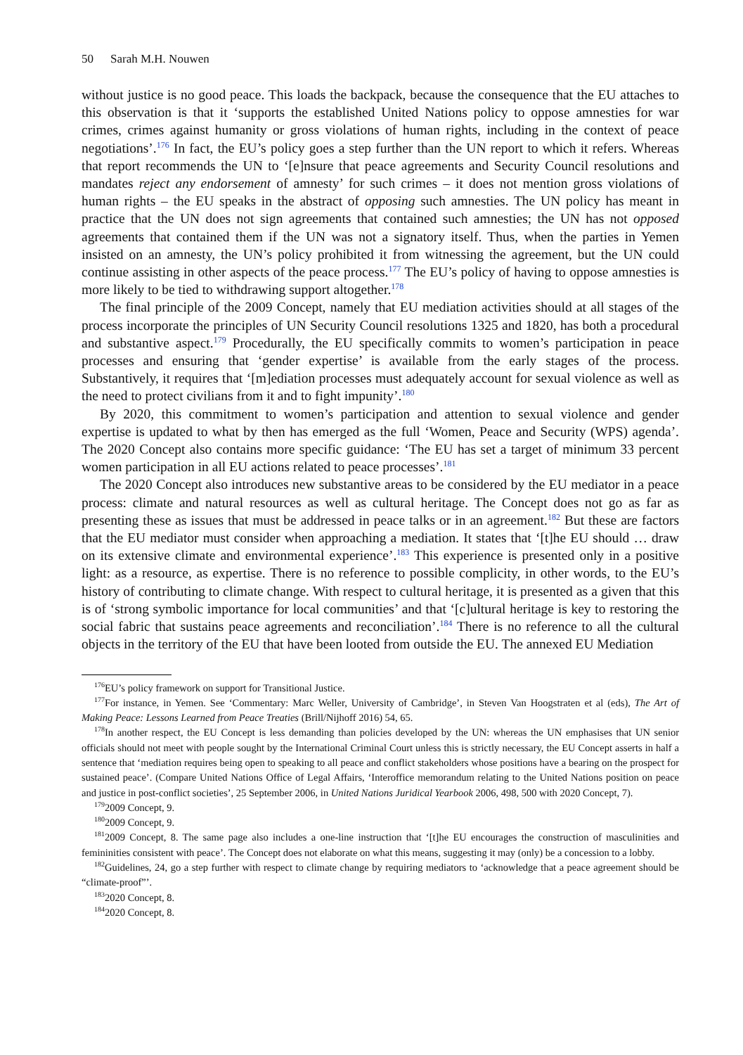50 Sarah M.H. Nouwen
without justice is no good peace. This loads the backpack, because the consequence that the EU attaches to this observation is that it ‘supports the established United Nations policy to oppose amnesties for war crimes, crimes against humanity or gross violations of human rights, including in the context of peace negotiations’.<sup>176</sup> In fact, the EU’s policy goes a step further than the UN report to which it refers. Whereas that report recommends the UN to ‘[e]nsure that peace agreements and Security Council resolutions and mandates reject any endorsement of amnesty’ for such crimes – it does not mention gross violations of human rights – the EU speaks in the abstract of opposing such amnesties. The UN policy has meant in practice that the UN does not sign agreements that contained such amnesties; the UN has not opposed agreements that contained them if the UN was not a signatory itself. Thus, when the parties in Yemen insisted on an amnesty, the UN’s policy prohibited it from witnessing the agreement, but the UN could continue assisting in other aspects of the peace process.<sup>177</sup> The EU’s policy of having to oppose amnesties is more likely to be tied to withdrawing support altogether.<sup>178</sup>
The final principle of the 2009 Concept, namely that EU mediation activities should at all stages of the process incorporate the principles of UN Security Council resolutions 1325 and 1820, has both a procedural and substantive aspect.<sup>179</sup> Procedurally, the EU specifically commits to women’s participation in peace processes and ensuring that ‘gender expertise’ is available from the early stages of the process. Substantively, it requires that ‘[m]ediation processes must adequately account for sexual violence as well as the need to protect civilians from it and to fight impunity’.<sup>180</sup>
By 2020, this commitment to women’s participation and attention to sexual violence and gender expertise is updated to what by then has emerged as the full ‘Women, Peace and Security (WPS) agenda’. The 2020 Concept also contains more specific guidance: ‘The EU has set a target of minimum 33 percent women participation in all EU actions related to peace processes’.<sup>181</sup>
The 2020 Concept also introduces new substantive areas to be considered by the EU mediator in a peace process: climate and natural resources as well as cultural heritage. The Concept does not go as far as presenting these as issues that must be addressed in peace talks or in an agreement.<sup>182</sup> But these are factors that the EU mediator must consider when approaching a mediation. It states that ‘[t]he EU should … draw on its extensive climate and environmental experience’.<sup>183</sup> This experience is presented only in a positive light: as a resource, as expertise. There is no reference to possible complicity, in other words, to the EU’s history of contributing to climate change. With respect to cultural heritage, it is presented as a given that this is of ‘strong symbolic importance for local communities’ and that ‘[c]ultural heritage is key to restoring the social fabric that sustains peace agreements and reconciliation’.<sup>184</sup> There is no reference to all the cultural objects in the territory of the EU that have been looted from outside the EU. The annexed EU Mediation
<sup>176</sup> EU’s policy framework on support for Transitional Justice.
<sup>177</sup> For instance, in Yemen. See ‘Commentary: Marc Weller, University of Cambridge’, in Steven Van Hoogstraten et al (eds), The Art of Making Peace: Lessons Learned from Peace Treaties (Brill/Nijhoff 2016) 54, 65.
<sup>178</sup>In another respect, the EU Concept is less demanding than policies developed by the UN: whereas the UN emphasises that UN senior officials should not meet with people sought by the International Criminal Court unless this is strictly necessary, the EU Concept asserts in half a sentence that ‘mediation requires being open to speaking to all peace and conflict stakeholders whose positions have a bearing on the prospect for sustained peace’. (Compare United Nations Office of Legal Affairs, ‘Interoffice memorandum relating to the United Nations position on peace and justice in post-conflict societies’, 25 September 2006, in United Nations Juridical Yearbook 2006, 498, 500 with 2020 Concept, 7).
<sup>179</sup> 2009 Concept, 9.
<sup>180</sup> 2009 Concept, 9.
<sup>181</sup> 2009 Concept, 8. The same page also includes a one-line instruction that ‘[t]he EU encourages the construction of masculinities and femininities consistent with peace’. The Concept does not elaborate on what this means, suggesting it may (only) be a concession to a lobby.
<sup>182</sup> Guidelines, 24, go a step further with respect to climate change by requiring mediators to ‘acknowledge that a peace agreement should be “climate-proof”’.
<sup>183</sup> 2020 Concept, 8.
<sup>184</sup> 2020 Concept, 8.